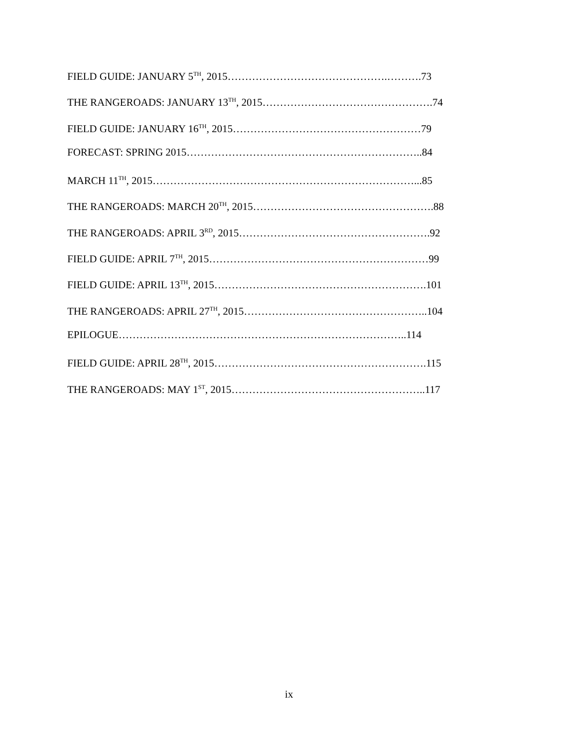FIELD GUIDE: JANUARY 5<sup>TH</sup>, 2015……………………………………….……….73
THE RANGEROADS: JANUARY 13<sup>TH</sup>, 2015………………………………………….74
FIELD GUIDE: JANUARY 16<sup>TH</sup>, 2015………………………………………………79
FORECAST: SPRING 2015…………………………………………………………..84
MARCH 11<sup>TH</sup>, 2015…………………………………………………………………...85
THE RANGEROADS: MARCH 20<sup>TH</sup>, 2015…………………………………………….88
THE RANGEROADS: APRIL 3<sup>RD</sup>, 2015……………………………………………….92
FIELD GUIDE: APRIL 7<sup>TH</sup>, 2015………………………………………………………99
FIELD GUIDE: APRIL 13<sup>TH</sup>, 2015…………………………………………………….101
THE RANGEROADS: APRIL 27<sup>TH</sup>, 2015……………………………………………..104
EPILOGUE………………………………………………………………………..114
FIELD GUIDE: APRIL 28<sup>TH</sup>, 2015…………………………………………………….115
THE RANGEROADS: MAY 1<sup>ST</sup>, 2015………………………………………………..117
ix